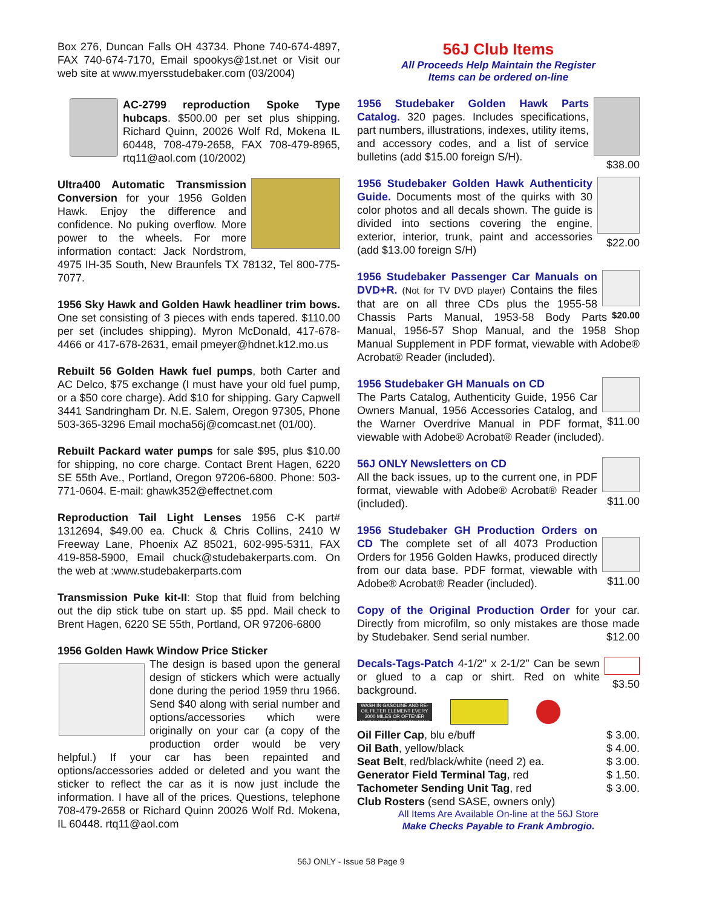Box 276, Duncan Falls OH 43734. Phone 740-674-4897, FAX 740-674-7170, Email spookys@1st.net or Visit our web site at www.myersstudebaker.com (03/2004)
AC-2799 reproduction Spoke Type hubcaps. $500.00 per set plus shipping. Richard Quinn, 20026 Wolf Rd, Mokena IL 60448, 708-479-2658, FAX 708-479-8965, rtq11@aol.com (10/2002)
Ultra400 Automatic Transmission Conversion for your 1956 Golden Hawk. Enjoy the difference and confidence. No puking overflow. More power to the wheels. For more information contact: Jack Nordstrom, 4975 IH-35 South, New Braunfels TX 78132, Tel 800-775-7077.
1956 Sky Hawk and Golden Hawk headliner trim bows. One set consisting of 3 pieces with ends tapered. $110.00 per set (includes shipping). Myron McDonald, 417-678-4466 or 417-678-2631, email pmeyer@hdnet.k12.mo.us
Rebuilt 56 Golden Hawk fuel pumps, both Carter and AC Delco, $75 exchange (I must have your old fuel pump, or a $50 core charge). Add $10 for shipping. Gary Capwell 3441 Sandringham Dr. N.E. Salem, Oregon 97305, Phone 503-365-3296 Email mocha56j@comcast.net (01/00).
Rebuilt Packard water pumps for sale $95, plus $10.00 for shipping, no core charge. Contact Brent Hagen, 6220 SE 55th Ave., Portland, Oregon 97206-6800. Phone: 503-771-0604. E-mail: ghawk352@effectnet.com
Reproduction Tail Light Lenses 1956 C-K part# 1312694, $49.00 ea. Chuck & Chris Collins, 2410 W Freeway Lane, Phoenix AZ 85021, 602-995-5311, FAX 419-858-5900, Email chuck@studebakerparts.com. On the web at :www.studebakerparts.com
Transmission Puke kit-II: Stop that fluid from belching out the dip stick tube on start up. $5 ppd. Mail check to Brent Hagen, 6220 SE 55th, Portland, OR 97206-6800
1956 Golden Hawk Window Price Sticker
The design is based upon the general design of stickers which were actually done during the period 1959 thru 1966. Send $40 along with serial number and options/accessories which were originally on your car (a copy of the production order would be very helpful.) If your car has been repainted and options/accessories added or deleted and you want the sticker to reflect the car as it is now just include the information. I have all of the prices. Questions, telephone 708-479-2658 or Richard Quinn 20026 Wolf Rd. Mokena, IL 60448. rtq11@aol.com
56J Club Items
All Proceeds Help Maintain the Register
Items can be ordered on-line
$38.00 1956 Studebaker Golden Hawk Parts Catalog. 320 pages. Includes specifications, part numbers, illustrations, indexes, utility items, and accessory codes, and a list of service bulletins (add $15.00 foreign S/H).
$22.00 1956 Studebaker Golden Hawk Authenticity Guide. Documents most of the quirks with 30 color photos and all decals shown. The guide is divided into sections covering the engine, exterior, interior, trunk, paint and accessories (add $13.00 foreign S/H)
$20.00 1956 Studebaker Passenger Car Manuals on DVD+R. (Not for TV DVD player) Contains the files that are on all three CDs plus the 1955-58 Chassis Parts Manual, 1953-58 Body Parts Manual, 1956-57 Shop Manual, and the 1958 Shop Manual Supplement in PDF format, viewable with Adobe® Acrobat® Reader (included).
$11.00 1956 Studebaker GH Manuals on CD
The Parts Catalog, Authenticity Guide, 1956 Car Owners Manual, 1956 Accessories Catalog, and the Warner Overdrive Manual in PDF format, viewable with Adobe® Acrobat® Reader (included).
$11.00 56J ONLY Newsletters on CD
All the back issues, up to the current one, in PDF format, viewable with Adobe® Acrobat® Reader (included).
$11.00 1956 Studebaker GH Production Orders on CD The complete set of all 4073 Production Orders for 1956 Golden Hawks, produced directly from our data base. PDF format, viewable with Adobe® Acrobat® Reader (included).
Copy of the Original Production Order for your car. Directly from microfilm, so only mistakes are those made by Studebaker. Send serial number. $12.00
$3.50 Decals-Tags-Patch 4-1/2" x 2-1/2" Can be sewn or glued to a cap or shirt. Red on white background.
WASH IN GASOLINE AND RE-OIL FILTER ELEMENT EVERY 2000 MILES OR OFTENER UNDER SEVERE CONDITIONS
Oil Filler Cap, blu e/buff $ 3.00.
Oil Bath, yellow/black $ 4.00.
Seat Belt, red/black/white (need 2) ea. $ 3.00.
Generator Field Terminal Tag, red $ 1.50.
Tachometer Sending Unit Tag, red $ 3.00.
Club Rosters (send SASE, owners only)
All Items Are Available On-line at the 56J Store
Make Checks Payable to Frank Ambrogio.
56J ONLY - Issue 58 Page 9